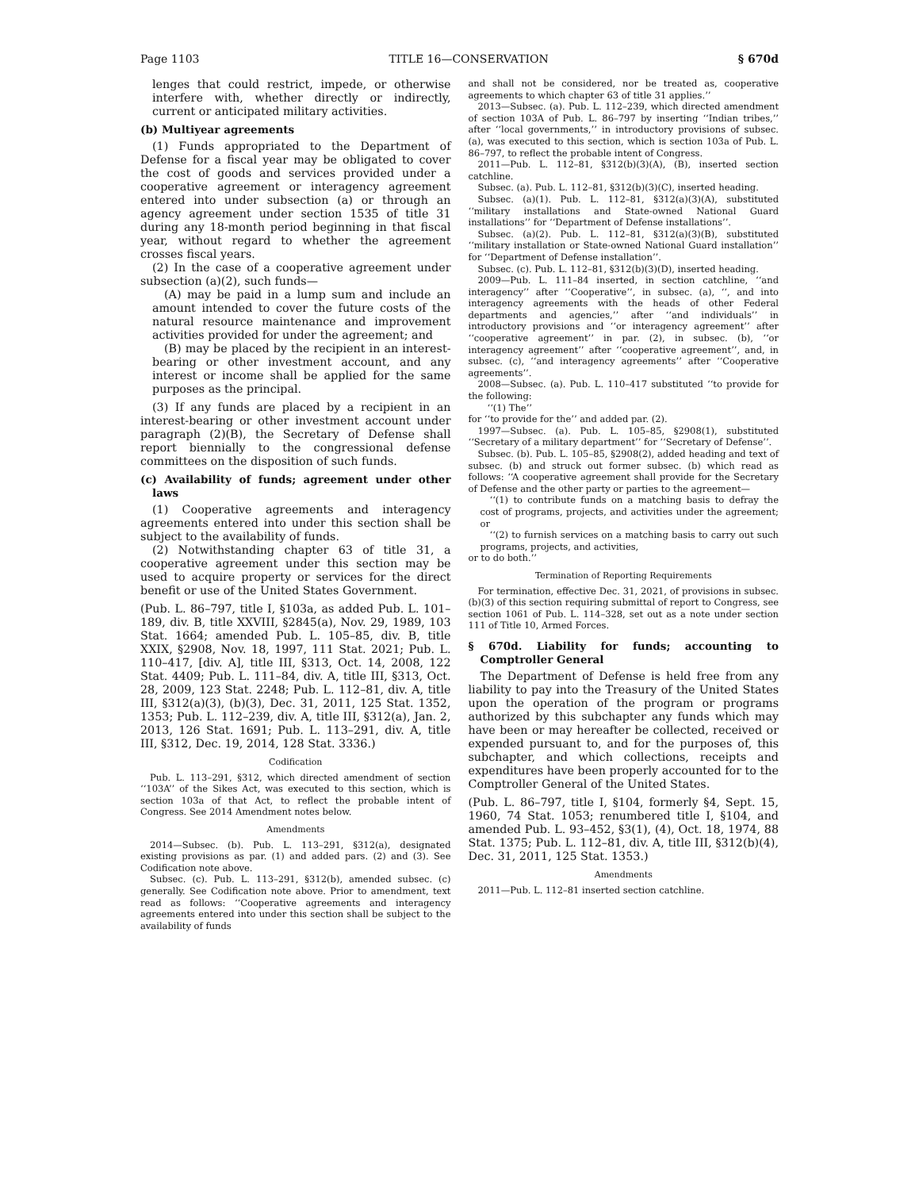Page 1103 TITLE 16—CONSERVATION § 670d
lenges that could restrict, impede, or otherwise interfere with, whether directly or indirectly, current or anticipated military activities.
(b) Multiyear agreements
(1) Funds appropriated to the Department of Defense for a fiscal year may be obligated to cover the cost of goods and services provided under a cooperative agreement or interagency agreement entered into under subsection (a) or through an agency agreement under section 1535 of title 31 during any 18-month period beginning in that fiscal year, without regard to whether the agreement crosses fiscal years.
(2) In the case of a cooperative agreement under subsection (a)(2), such funds—
(A) may be paid in a lump sum and include an amount intended to cover the future costs of the natural resource maintenance and improvement activities provided for under the agreement; and
(B) may be placed by the recipient in an interest-bearing or other investment account, and any interest or income shall be applied for the same purposes as the principal.
(3) If any funds are placed by a recipient in an interest-bearing or other investment account under paragraph (2)(B), the Secretary of Defense shall report biennially to the congressional defense committees on the disposition of such funds.
(c) Availability of funds; agreement under other laws
(1) Cooperative agreements and interagency agreements entered into under this section shall be subject to the availability of funds.
(2) Notwithstanding chapter 63 of title 31, a cooperative agreement under this section may be used to acquire property or services for the direct benefit or use of the United States Government.
(Pub. L. 86–797, title I, §103a, as added Pub. L. 101–189, div. B, title XXVIII, §2845(a), Nov. 29, 1989, 103 Stat. 1664; amended Pub. L. 105–85, div. B, title XXIX, §2908, Nov. 18, 1997, 111 Stat. 2021; Pub. L. 110–417, [div. A], title III, §313, Oct. 14, 2008, 122 Stat. 4409; Pub. L. 111–84, div. A, title III, §313, Oct. 28, 2009, 123 Stat. 2248; Pub. L. 112–81, div. A, title III, §312(a)(3), (b)(3), Dec. 31, 2011, 125 Stat. 1352, 1353; Pub. L. 112–239, div. A, title III, §312(a), Jan. 2, 2013, 126 Stat. 1691; Pub. L. 113–291, div. A, title III, §312, Dec. 19, 2014, 128 Stat. 3336.)
Codification
Pub. L. 113–291, §312, which directed amendment of section ‘‘103A’’ of the Sikes Act, was executed to this section, which is section 103a of that Act, to reflect the probable intent of Congress. See 2014 Amendment notes below.
Amendments
2014—Subsec. (b). Pub. L. 113–291, §312(a), designated existing provisions as par. (1) and added pars. (2) and (3). See Codification note above.
Subsec. (c). Pub. L. 113–291, §312(b), amended subsec. (c) generally. See Codification note above. Prior to amendment, text read as follows: ‘‘Cooperative agreements and interagency agreements entered into under this section shall be subject to the availability of funds
and shall not be considered, nor be treated as, cooperative agreements to which chapter 63 of title 31 applies.’’
2013—Subsec. (a). Pub. L. 112–239, which directed amendment of section 103A of Pub. L. 86–797 by inserting ‘‘Indian tribes,’’ after ‘‘local governments,’’ in introductory provisions of subsec. (a), was executed to this section, which is section 103a of Pub. L. 86–797, to reflect the probable intent of Congress.
2011—Pub. L. 112–81, §312(b)(3)(A), (B), inserted section catchline.
Subsec. (a). Pub. L. 112–81, §312(b)(3)(C), inserted heading.
Subsec. (a)(1). Pub. L. 112–81, §312(a)(3)(A), substituted ‘‘military installations and State-owned National Guard installations’’ for ‘‘Department of Defense installations’’.
Subsec. (a)(2). Pub. L. 112–81, §312(a)(3)(B), substituted ‘‘military installation or State-owned National Guard installation’’ for ‘‘Department of Defense installation’’.
Subsec. (c). Pub. L. 112–81, §312(b)(3)(D), inserted heading.
2009—Pub. L. 111–84 inserted, in section catchline, ‘‘and interagency’’ after ‘‘Cooperative’’, in subsec. (a), ‘‘, and into interagency agreements with the heads of other Federal departments and agencies,’’ after ‘‘and individuals’’ in introductory provisions and ‘‘or interagency agreement’’ after ‘‘cooperative agreement’’ in par. (2), in subsec. (b), ‘‘or interagency agreement’’ after ‘‘cooperative agreement’’, and, in subsec. (c), ‘‘and interagency agreements’’ after ‘‘Cooperative agreements’’.
2008—Subsec. (a). Pub. L. 110–417 substituted ‘‘to provide for the following:
‘‘(1) The’’
for ‘‘to provide for the’’ and added par. (2).
1997—Subsec. (a). Pub. L. 105–85, §2908(1), substituted ‘‘Secretary of a military department’’ for ‘‘Secretary of Defense’’.
Subsec. (b). Pub. L. 105–85, §2908(2), added heading and text of subsec. (b) and struck out former subsec. (b) which read as follows: ‘‘A cooperative agreement shall provide for the Secretary of Defense and the other party or parties to the agreement—
‘‘(1) to contribute funds on a matching basis to defray the cost of programs, projects, and activities under the agreement; or
‘‘(2) to furnish services on a matching basis to carry out such programs, projects, and activities,
or to do both.’’
Termination of Reporting Requirements
For termination, effective Dec. 31, 2021, of provisions in subsec. (b)(3) of this section requiring submittal of report to Congress, see section 1061 of Pub. L. 114–328, set out as a note under section 111 of Title 10, Armed Forces.
§ 670d. Liability for funds; accounting to Comptroller General
The Department of Defense is held free from any liability to pay into the Treasury of the United States upon the operation of the program or programs authorized by this subchapter any funds which may have been or may hereafter be collected, received or expended pursuant to, and for the purposes of, this subchapter, and which collections, receipts and expenditures have been properly accounted for to the Comptroller General of the United States.
(Pub. L. 86–797, title I, §104, formerly §4, Sept. 15, 1960, 74 Stat. 1053; renumbered title I, §104, and amended Pub. L. 93–452, §3(1), (4), Oct. 18, 1974, 88 Stat. 1375; Pub. L. 112–81, div. A, title III, §312(b)(4), Dec. 31, 2011, 125 Stat. 1353.)
Amendments
2011—Pub. L. 112–81 inserted section catchline.